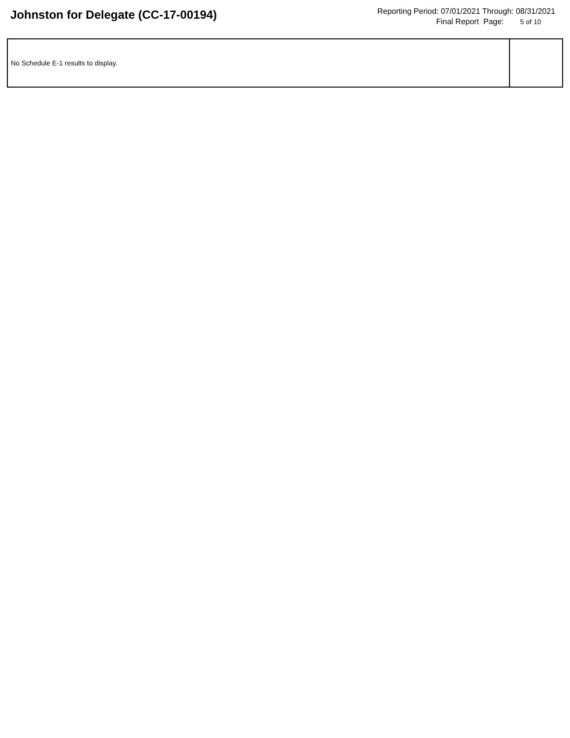Johnston for Delegate (CC-17-00194)
Reporting Period: 07/01/2021 Through: 08/31/2021
Final Report Page: 5 of 10
| No Schedule E-1 results to display. | |